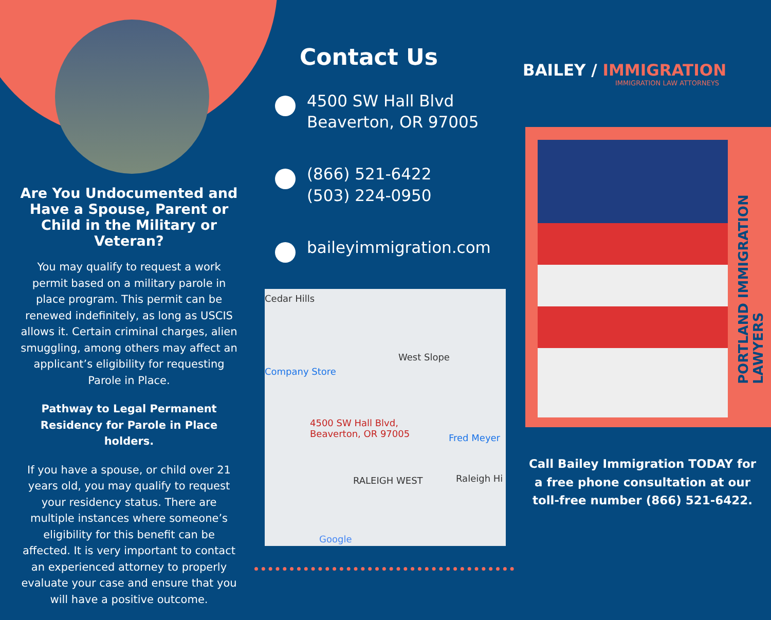Are You Undocumented and Have a Spouse, Parent or Child in the Military or Veteran?
You may qualify to request a work permit based on a military parole in place program. This permit can be renewed indefinitely, as long as USCIS allows it. Certain criminal charges, alien smuggling, among others may affect an applicant’s eligibility for requesting Parole in Place.
Pathway to Legal Permanent Residency for Parole in Place holders.
If you have a spouse, or child over 21 years old, you may qualify to request your residency status. There are multiple instances where someone’s eligibility for this benefit can be affected. It is very important to contact an experienced attorney to properly evaluate your case and ensure that you will have a positive outcome.
Contact Us
4500 SW Hall Blvd
Beaverton, OR 97005
(866) 521-6422
(503) 224-0950
baileyimmigration.com
Cedar Hills
West Slope
Company Store
4500 SW Hall Blvd,
Beaverton, OR 97005 Fred Meyer
RALEIGH WEST Raleigh Hi
Google
BAILEY / IMMIGRATION
IMMIGRATION LAW ATTORNEYS
PORTLAND IMMIGRATION
LAWYERS
Call Bailey Immigration TODAY for a free phone consultation at our toll-free number (866) 521-6422.